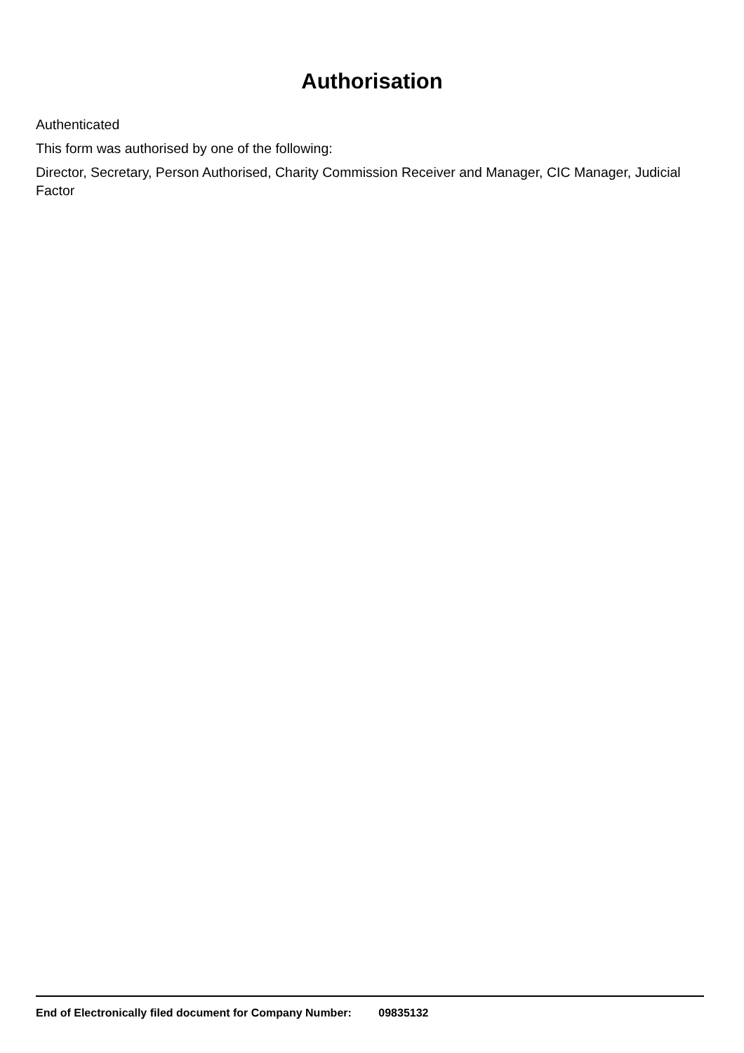Authorisation
Authenticated
This form was authorised by one of the following:
Director, Secretary, Person Authorised, Charity Commission Receiver and Manager, CIC Manager, Judicial Factor
End of Electronically filed document for Company Number: 09835132